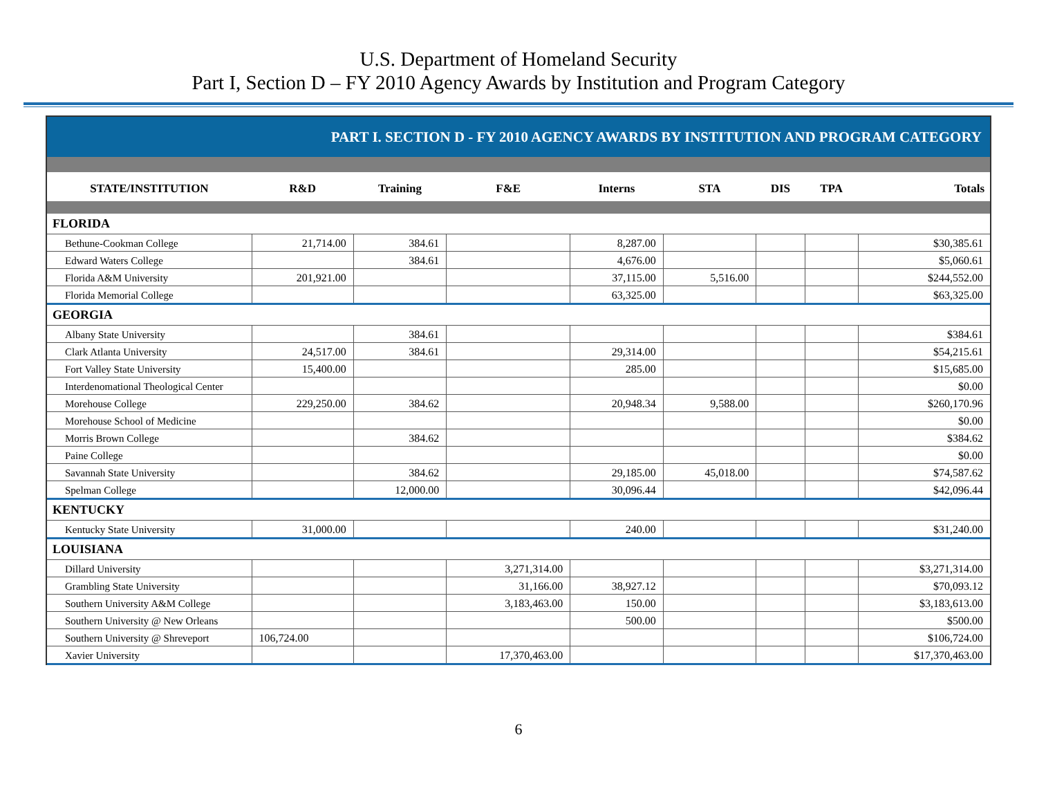U.S. Department of Homeland Security
Part I, Section D – FY 2010 Agency Awards by Institution and Program Category
PART I. SECTION D - FY 2010 AGENCY AWARDS BY INSTITUTION AND PROGRAM CATEGORY
| STATE/INSTITUTION | R&D | Training | F&E | Interns | STA | DIS | TPA | Totals |
| --- | --- | --- | --- | --- | --- | --- | --- | --- |
| FLORIDA | | | | | | | | |
| Bethune-Cookman College | 21,714.00 | 384.61 | | 8,287.00 | | | | $30,385.61 |
| Edward Waters College | | 384.61 | | 4,676.00 | | | | $5,060.61 |
| Florida A&M University | 201,921.00 | | | 37,115.00 | 5,516.00 | | | $244,552.00 |
| Florida Memorial College | | | | 63,325.00 | | | | $63,325.00 |
| GEORGIA | | | | | | | | |
| Albany State University | | 384.61 | | | | | | $384.61 |
| Clark Atlanta University | 24,517.00 | 384.61 | | 29,314.00 | | | | $54,215.61 |
| Fort Valley State University | 15,400.00 | | | 285.00 | | | | $15,685.00 |
| Interdenomational Theological Center | | | | | | | | $0.00 |
| Morehouse College | 229,250.00 | 384.62 | | 20,948.34 | 9,588.00 | | | $260,170.96 |
| Morehouse School of Medicine | | | | | | | | $0.00 |
| Morris Brown College | | 384.62 | | | | | | $384.62 |
| Paine College | | | | | | | | $0.00 |
| Savannah State University | | 384.62 | | 29,185.00 | 45,018.00 | | | $74,587.62 |
| Spelman College | | 12,000.00 | | 30,096.44 | | | | $42,096.44 |
| KENTUCKY | | | | | | | | |
| Kentucky State University | 31,000.00 | | | 240.00 | | | | $31,240.00 |
| LOUISIANA | | | | | | | | |
| Dillard University | | | 3,271,314.00 | | | | | $3,271,314.00 |
| Grambling State University | | | 31,166.00 | 38,927.12 | | | | $70,093.12 |
| Southern University A&M College | | | 3,183,463.00 | 150.00 | | | | $3,183,613.00 |
| Southern University @ New Orleans | | | | 500.00 | | | | $500.00 |
| Southern University @ Shreveport | 106,724.00 | | | | | | | $106,724.00 |
| Xavier University | | | 17,370,463.00 | | | | | $17,370,463.00 |
6